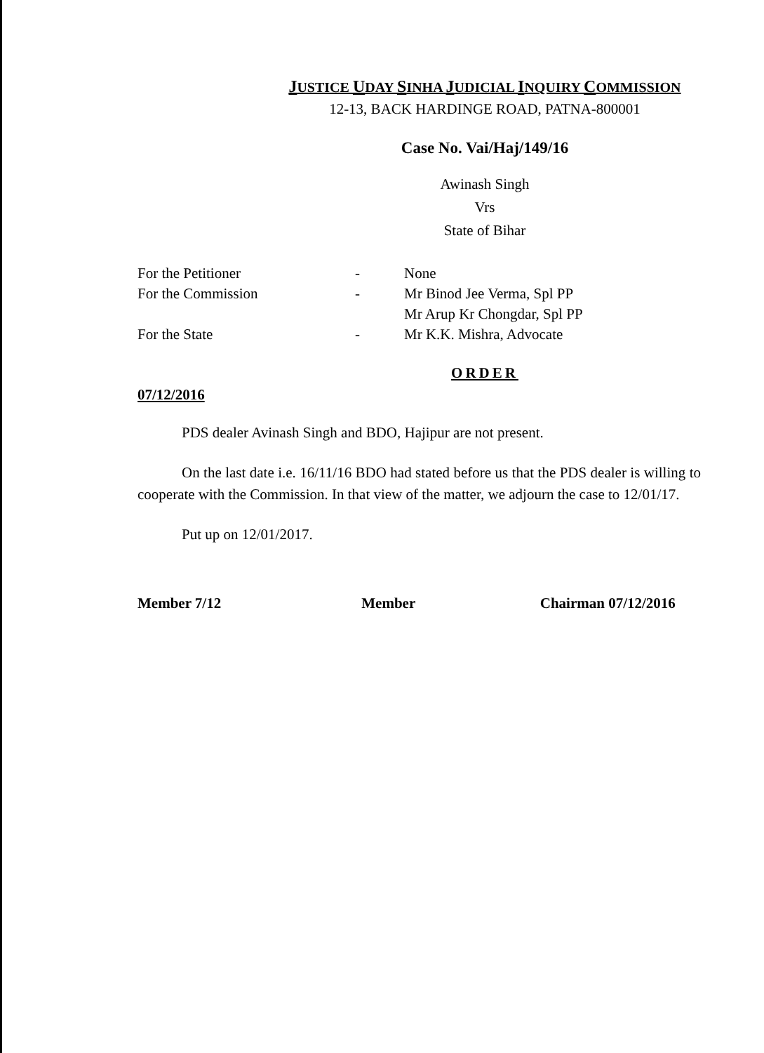JUSTICE UDAY SINHA JUDICIAL INQUIRY COMMISSION
12-13, BACK HARDINGE ROAD, PATNA-800001
Case No. Vai/Haj/149/16
Awinash Singh
Vrs
State of Bihar
| For the Petitioner | - | None |
| For the Commission | - | Mr Binod Jee Verma, Spl PP Mr Arup Kr Chongdar, Spl PP |
| For the State | - | Mr K.K. Mishra, Advocate |
ORDER
07/12/2016
PDS dealer Avinash Singh and BDO, Hajipur are not present.
On the last date i.e. 16/11/16 BDO had stated before us that the PDS dealer is willing to cooperate with the Commission. In that view of the matter, we adjourn the case to 12/01/17.
Put up on 12/01/2017.
Member 7/12 Member Chairman 07/12/2016